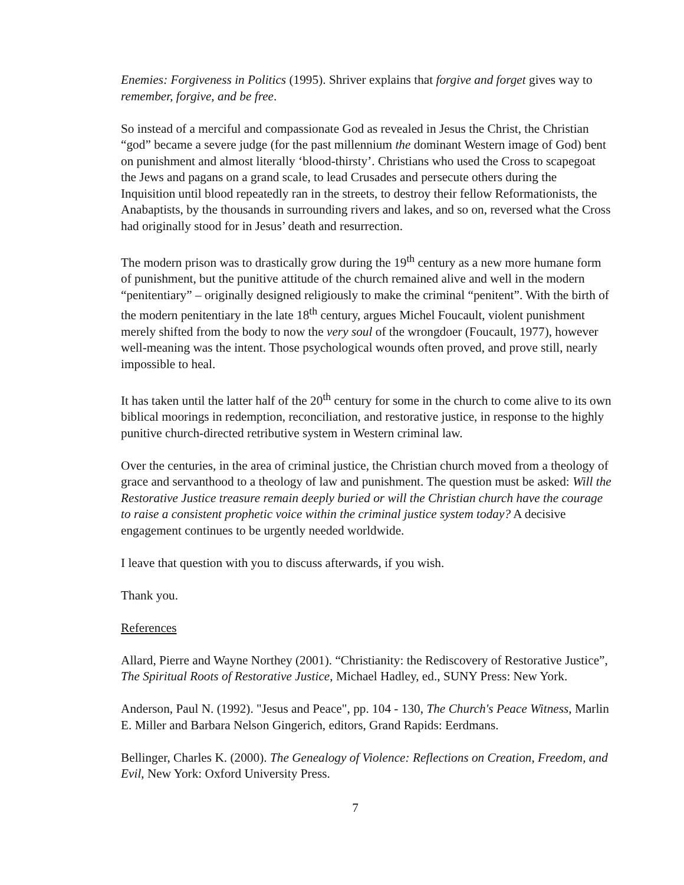Enemies: Forgiveness in Politics (1995). Shriver explains that forgive and forget gives way to remember, forgive, and be free.
So instead of a merciful and compassionate God as revealed in Jesus the Christ, the Christian “god” became a severe judge (for the past millennium the dominant Western image of God) bent on punishment and almost literally ‘blood-thirsty’. Christians who used the Cross to scapegoat the Jews and pagans on a grand scale, to lead Crusades and persecute others during the Inquisition until blood repeatedly ran in the streets, to destroy their fellow Reformationists, the Anabaptists, by the thousands in surrounding rivers and lakes, and so on, reversed what the Cross had originally stood for in Jesus’ death and resurrection.
The modern prison was to drastically grow during the 19<sup>th</sup> century as a new more humane form of punishment, but the punitive attitude of the church remained alive and well in the modern “penitentiary” – originally designed religiously to make the criminal “penitent”. With the birth of the modern penitentiary in the late 18<sup>th</sup> century, argues Michel Foucault, violent punishment merely shifted from the body to now the very soul of the wrongdoer (Foucault, 1977), however well-meaning was the intent. Those psychological wounds often proved, and prove still, nearly impossible to heal.
It has taken until the latter half of the 20<sup>th</sup> century for some in the church to come alive to its own biblical moorings in redemption, reconciliation, and restorative justice, in response to the highly punitive church-directed retributive system in Western criminal law.
Over the centuries, in the area of criminal justice, the Christian church moved from a theology of grace and servanthood to a theology of law and punishment. The question must be asked: Will the Restorative Justice treasure remain deeply buried or will the Christian church have the courage to raise a consistent prophetic voice within the criminal justice system today? A decisive engagement continues to be urgently needed worldwide.
I leave that question with you to discuss afterwards, if you wish.
Thank you.
References
Allard, Pierre and Wayne Northey (2001). “Christianity: the Rediscovery of Restorative Justice”, The Spiritual Roots of Restorative Justice, Michael Hadley, ed., SUNY Press: New York.
Anderson, Paul N. (1992). "Jesus and Peace", pp. 104 - 130, The Church's Peace Witness, Marlin E. Miller and Barbara Nelson Gingerich, editors, Grand Rapids: Eerdmans.
Bellinger, Charles K. (2000). The Genealogy of Violence: Reflections on Creation, Freedom, and Evil, New York: Oxford University Press.
7